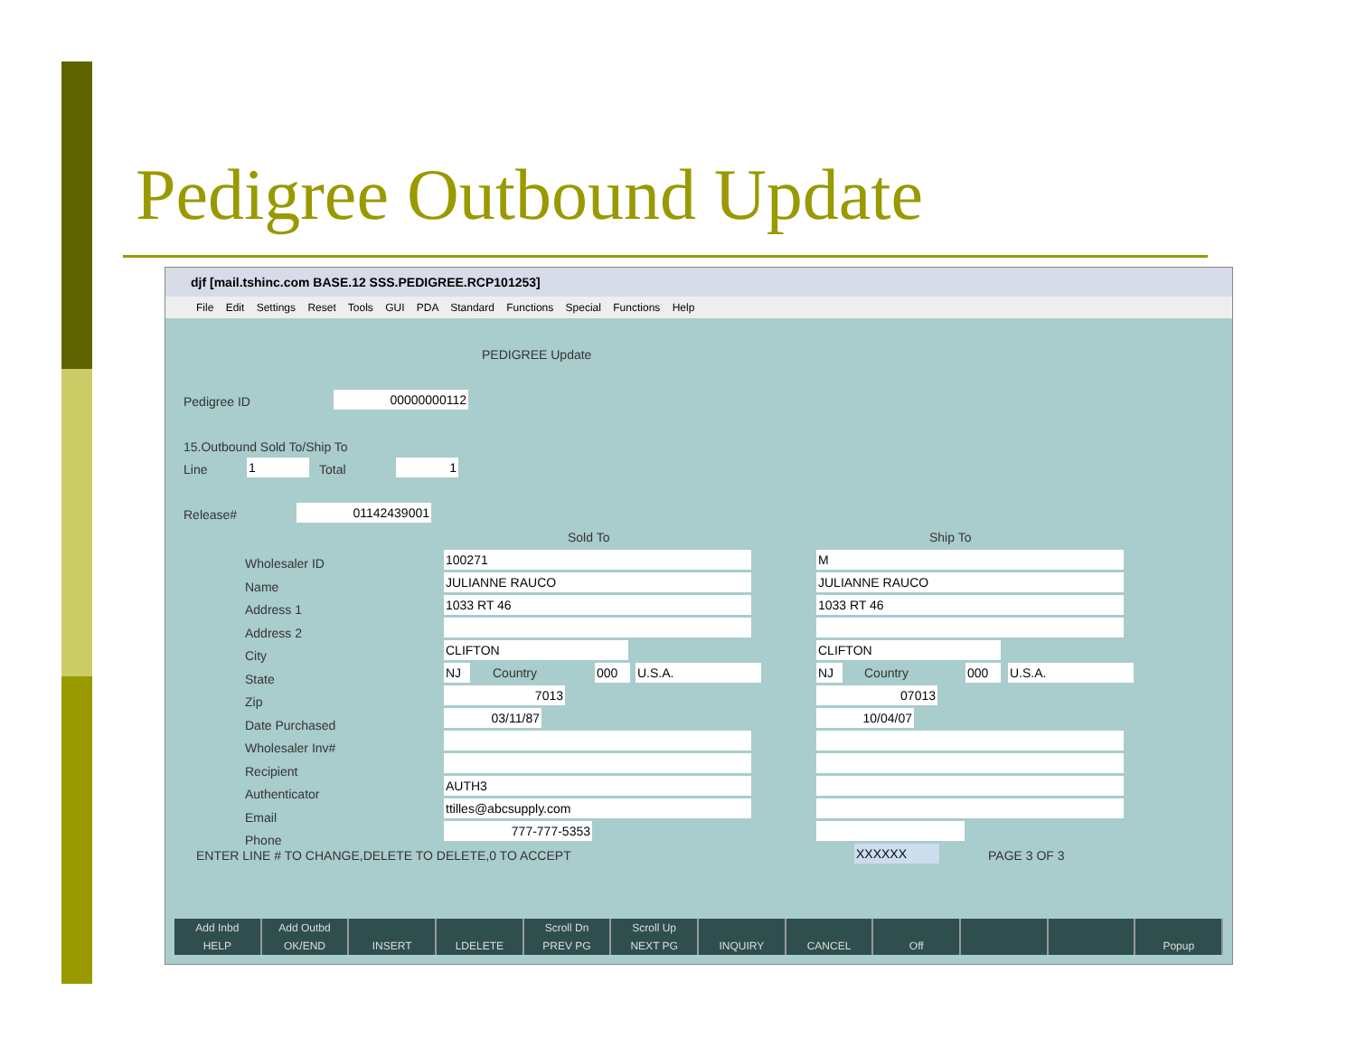Pedigree Outbound Update
djf [mail.tshinc.com BASE.12 SSS.PEDIGREE.RCP101253]
File Edit Settings Reset Tools GUI PDA Standard Functions Special Functions Help
PEDIGREE Update
Pedigree ID 00000000112
15.Outbound Sold To/Ship To
Line 1 Total 1
Release# 01142439001
Sold To Ship To
Wholesaler ID
Name
Address 1
Address 2
City
State
Zip
Date Purchased
Wholesaler Inv#
Recipient
Authenticator
Email
Phone
100271
JULIANNE RAUCO
1033 RT 46
CLIFTON
NJ Country 000 U.S.A.
7013
03/11/87
AUTH3
ttilles@abcsupply.com
777-777-5353
M
JULIANNE RAUCO
1033 RT 46
CLIFTON
NJ Country 000 U.S.A.
07013
10/04/07
ENTER LINE # TO CHANGE,DELETE TO DELETE,0 TO ACCEPT
XXXXXX PAGE 3 OF 3
Add Inbd
HELP
Add Outbd
OK/END
INSERT
LDELETE Scroll Dn
PREV PG
Scroll Up
NEXT PG
INQUIRY
CANCEL
Off
Popup